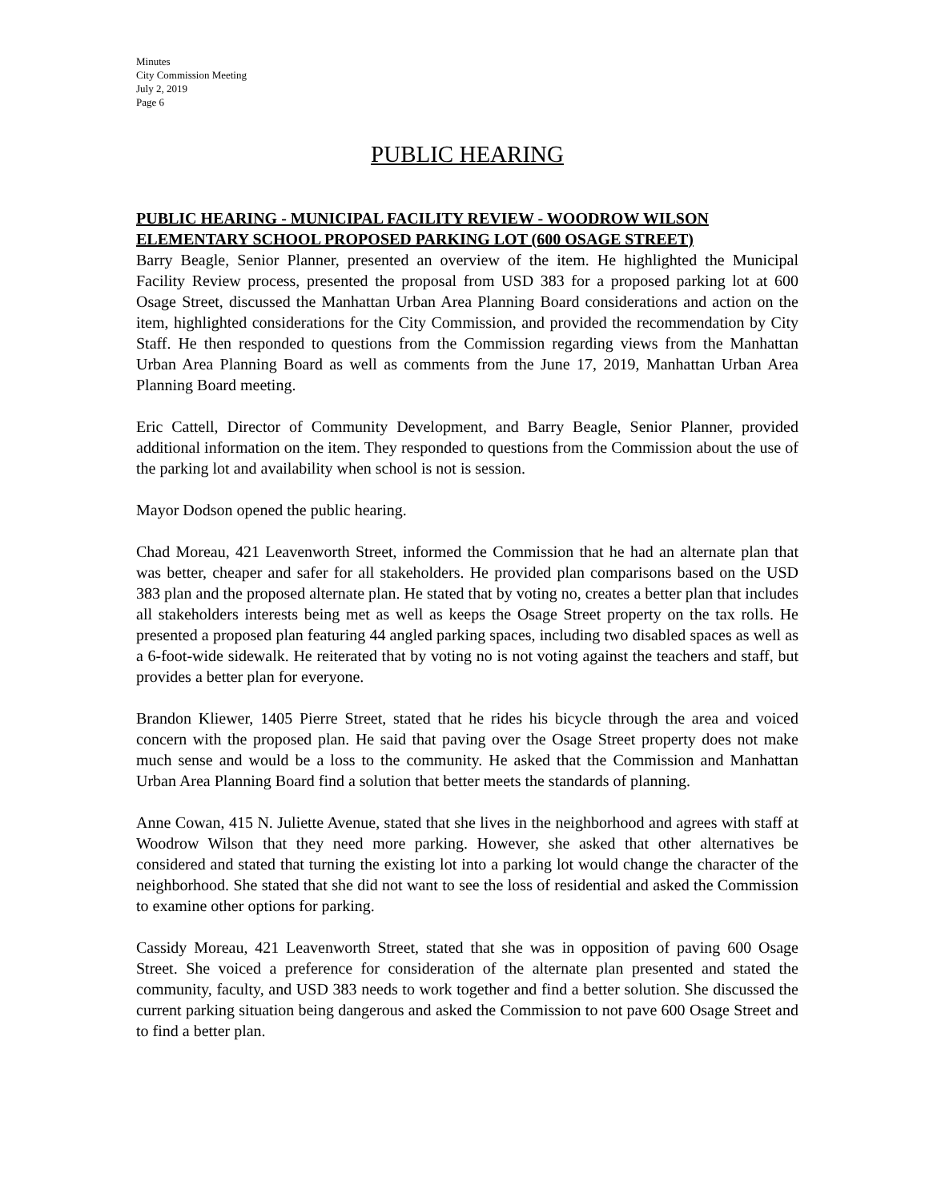Minutes
City Commission Meeting
July 2, 2019
Page 6
PUBLIC HEARING
PUBLIC HEARING - MUNICIPAL FACILITY REVIEW - WOODROW WILSON ELEMENTARY SCHOOL PROPOSED PARKING LOT (600 OSAGE STREET)
Barry Beagle, Senior Planner, presented an overview of the item. He highlighted the Municipal Facility Review process, presented the proposal from USD 383 for a proposed parking lot at 600 Osage Street, discussed the Manhattan Urban Area Planning Board considerations and action on the item, highlighted considerations for the City Commission, and provided the recommendation by City Staff. He then responded to questions from the Commission regarding views from the Manhattan Urban Area Planning Board as well as comments from the June 17, 2019, Manhattan Urban Area Planning Board meeting.
Eric Cattell, Director of Community Development, and Barry Beagle, Senior Planner, provided additional information on the item. They responded to questions from the Commission about the use of the parking lot and availability when school is not is session.
Mayor Dodson opened the public hearing.
Chad Moreau, 421 Leavenworth Street, informed the Commission that he had an alternate plan that was better, cheaper and safer for all stakeholders. He provided plan comparisons based on the USD 383 plan and the proposed alternate plan. He stated that by voting no, creates a better plan that includes all stakeholders interests being met as well as keeps the Osage Street property on the tax rolls. He presented a proposed plan featuring 44 angled parking spaces, including two disabled spaces as well as a 6-foot-wide sidewalk. He reiterated that by voting no is not voting against the teachers and staff, but provides a better plan for everyone.
Brandon Kliewer, 1405 Pierre Street, stated that he rides his bicycle through the area and voiced concern with the proposed plan. He said that paving over the Osage Street property does not make much sense and would be a loss to the community. He asked that the Commission and Manhattan Urban Area Planning Board find a solution that better meets the standards of planning.
Anne Cowan, 415 N. Juliette Avenue, stated that she lives in the neighborhood and agrees with staff at Woodrow Wilson that they need more parking. However, she asked that other alternatives be considered and stated that turning the existing lot into a parking lot would change the character of the neighborhood. She stated that she did not want to see the loss of residential and asked the Commission to examine other options for parking.
Cassidy Moreau, 421 Leavenworth Street, stated that she was in opposition of paving 600 Osage Street. She voiced a preference for consideration of the alternate plan presented and stated the community, faculty, and USD 383 needs to work together and find a better solution. She discussed the current parking situation being dangerous and asked the Commission to not pave 600 Osage Street and to find a better plan.